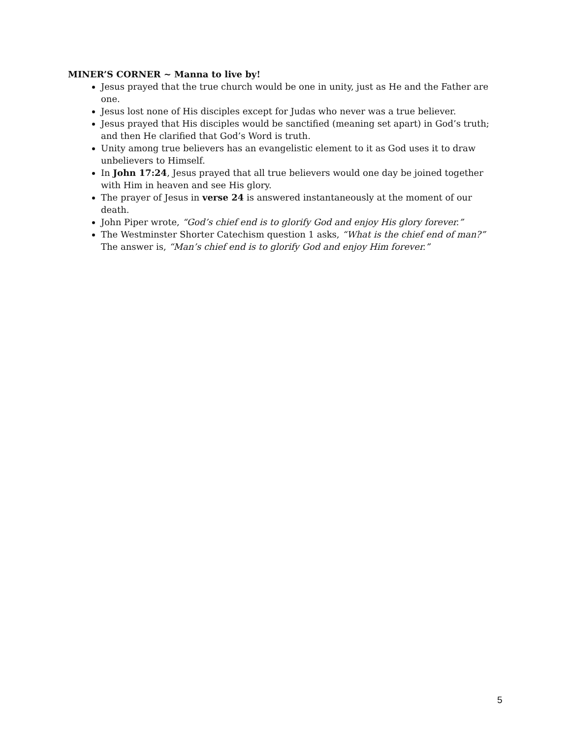MINER’S CORNER ~ Manna to live by!
Jesus prayed that the true church would be one in unity, just as He and the Father are one.
Jesus lost none of His disciples except for Judas who never was a true believer.
Jesus prayed that His disciples would be sanctified (meaning set apart) in God’s truth; and then He clarified that God’s Word is truth.
Unity among true believers has an evangelistic element to it as God uses it to draw unbelievers to Himself.
In John 17:24, Jesus prayed that all true believers would one day be joined together with Him in heaven and see His glory.
The prayer of Jesus in verse 24 is answered instantaneously at the moment of our death.
John Piper wrote, “God’s chief end is to glorify God and enjoy His glory forever.”
The Westminster Shorter Catechism question 1 asks, “What is the chief end of man?” The answer is, “Man’s chief end is to glorify God and enjoy Him forever.”
5